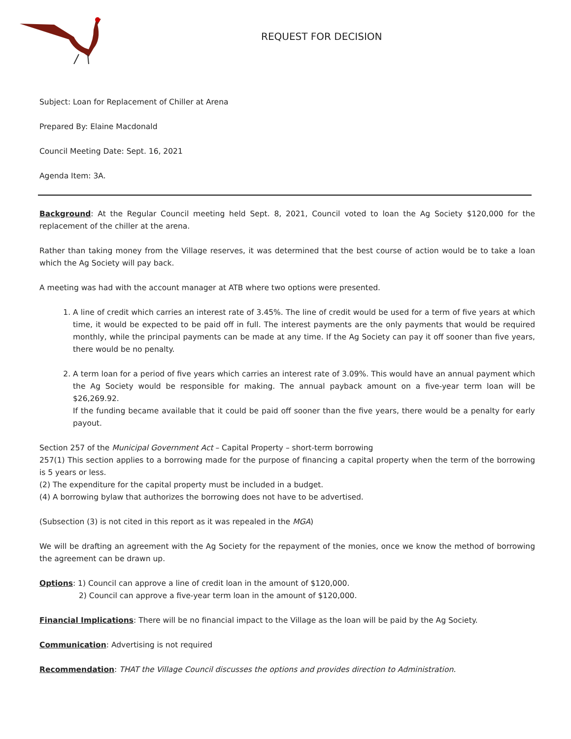REQUEST FOR DECISION
Subject: Loan for Replacement of Chiller at Arena
Prepared By: Elaine Macdonald
Council Meeting Date: Sept. 16, 2021
Agenda Item: 3A.
Background: At the Regular Council meeting held Sept. 8, 2021, Council voted to loan the Ag Society $120,000 for the replacement of the chiller at the arena.
Rather than taking money from the Village reserves, it was determined that the best course of action would be to take a loan which the Ag Society will pay back.
A meeting was had with the account manager at ATB where two options were presented.
1. A line of credit which carries an interest rate of 3.45%. The line of credit would be used for a term of five years at which time, it would be expected to be paid off in full. The interest payments are the only payments that would be required monthly, while the principal payments can be made at any time. If the Ag Society can pay it off sooner than five years, there would be no penalty.
2. A term loan for a period of five years which carries an interest rate of 3.09%. This would have an annual payment which the Ag Society would be responsible for making. The annual payback amount on a five-year term loan will be $26,269.92.
If the funding became available that it could be paid off sooner than the five years, there would be a penalty for early payout.
Section 257 of the Municipal Government Act – Capital Property – short-term borrowing
257(1) This section applies to a borrowing made for the purpose of financing a capital property when the term of the borrowing is 5 years or less.
(2) The expenditure for the capital property must be included in a budget.
(4) A borrowing bylaw that authorizes the borrowing does not have to be advertised.
(Subsection (3) is not cited in this report as it was repealed in the MGA)
We will be drafting an agreement with the Ag Society for the repayment of the monies, once we know the method of borrowing the agreement can be drawn up.
Options: 1) Council can approve a line of credit loan in the amount of $120,000.
2) Council can approve a five-year term loan in the amount of $120,000.
Financial Implications: There will be no financial impact to the Village as the loan will be paid by the Ag Society.
Communication: Advertising is not required
Recommendation: THAT the Village Council discusses the options and provides direction to Administration.